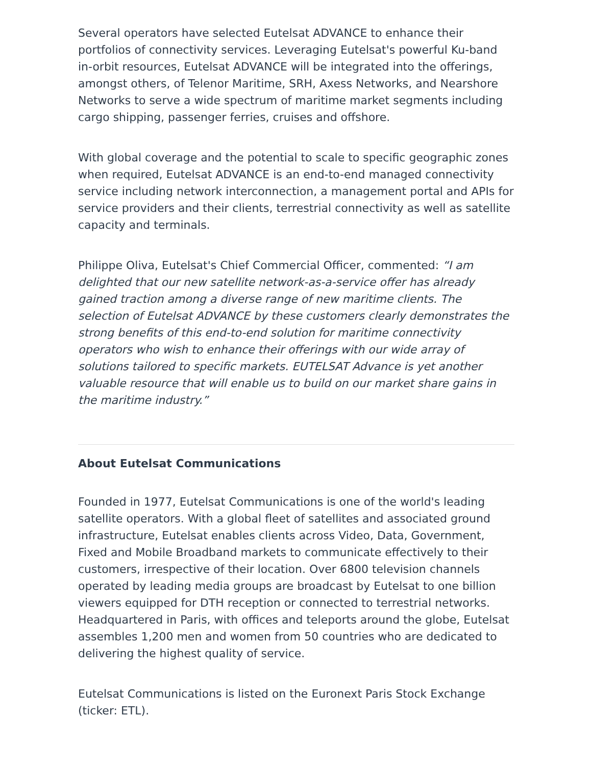Several operators have selected Eutelsat ADVANCE to enhance their portfolios of connectivity services. Leveraging Eutelsat's powerful Ku-band in-orbit resources, Eutelsat ADVANCE will be integrated into the offerings, amongst others, of Telenor Maritime, SRH, Axess Networks, and Nearshore Networks to serve a wide spectrum of maritime market segments including cargo shipping, passenger ferries, cruises and offshore.
With global coverage and the potential to scale to specific geographic zones when required, Eutelsat ADVANCE is an end-to-end managed connectivity service including network interconnection, a management portal and APIs for service providers and their clients, terrestrial connectivity as well as satellite capacity and terminals.
Philippe Oliva, Eutelsat's Chief Commercial Officer, commented: “I am delighted that our new satellite network-as-a-service offer has already gained traction among a diverse range of new maritime clients. The selection of Eutelsat ADVANCE by these customers clearly demonstrates the strong benefits of this end-to-end solution for maritime connectivity operators who wish to enhance their offerings with our wide array of solutions tailored to specific markets. EUTELSAT Advance is yet another valuable resource that will enable us to build on our market share gains in the maritime industry.”
About Eutelsat Communications
Founded in 1977, Eutelsat Communications is one of the world's leading satellite operators. With a global fleet of satellites and associated ground infrastructure, Eutelsat enables clients across Video, Data, Government, Fixed and Mobile Broadband markets to communicate effectively to their customers, irrespective of their location. Over 6800 television channels operated by leading media groups are broadcast by Eutelsat to one billion viewers equipped for DTH reception or connected to terrestrial networks. Headquartered in Paris, with offices and teleports around the globe, Eutelsat assembles 1,200 men and women from 50 countries who are dedicated to delivering the highest quality of service.
Eutelsat Communications is listed on the Euronext Paris Stock Exchange (ticker: ETL).